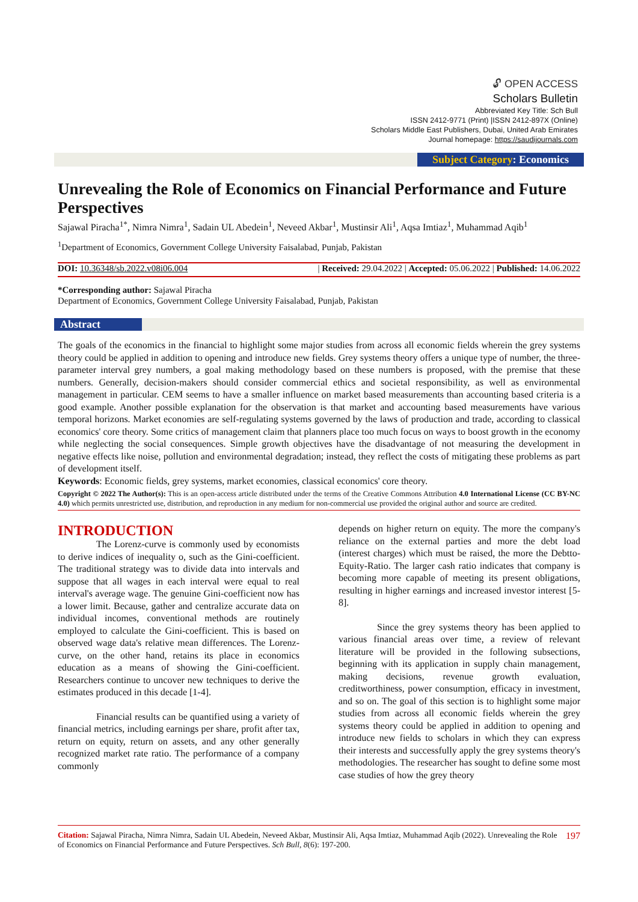🔓︎ OPEN ACCESS
Scholars Bulletin
Abbreviated Key Title: Sch Bull
ISSN 2412-9771 (Print) |ISSN 2412-897X (Online)
Scholars Middle East Publishers, Dubai, United Arab Emirates
Journal homepage: https://saudijournals.com
Subject Category: Economics
Unrevealing the Role of Economics on Financial Performance and Future Perspectives
Sajawal Piracha<sup>1*</sup>, Nimra Nimra<sup>1</sup>, Sadain UL Abedein<sup>1</sup>, Neveed Akbar<sup>1</sup>, Mustinsir Ali<sup>1</sup>, Aqsa Imtiaz<sup>1</sup>, Muhammad Aqib<sup>1</sup>
<sup>1</sup> Department of Economics, Government College University Faisalabad, Punjab, Pakistan
DOI: 10.36348/sb.2022.v08i06.004 | Received: 29.04.2022 | Accepted: 05.06.2022 | Published: 14.06.2022
*Corresponding author: Sajawal Piracha
Department of Economics, Government College University Faisalabad, Punjab, Pakistan
Abstract
The goals of the economics in the financial to highlight some major studies from across all economic fields wherein the grey systems theory could be applied in addition to opening and introduce new fields. Grey systems theory offers a unique type of number, the three-parameter interval grey numbers, a goal making methodology based on these numbers is proposed, with the premise that these numbers. Generally, decision-makers should consider commercial ethics and societal responsibility, as well as environmental management in particular. CEM seems to have a smaller influence on market based measurements than accounting based criteria is a good example. Another possible explanation for the observation is that market and accounting based measurements have various temporal horizons. Market economies are self-regulating systems governed by the laws of production and trade, according to classical economics' core theory. Some critics of management claim that planners place too much focus on ways to boost growth in the economy while neglecting the social consequences. Simple growth objectives have the disadvantage of not measuring the development in negative effects like noise, pollution and environmental degradation; instead, they reflect the costs of mitigating these problems as part of development itself.
Keywords: Economic fields, grey systems, market economies, classical economics' core theory.
Copyright © 2022 The Author(s): This is an open-access article distributed under the terms of the Creative Commons Attribution 4.0 International License (CC BY-NC 4.0) which permits unrestricted use, distribution, and reproduction in any medium for non-commercial use provided the original author and source are credited.
INTRODUCTION
The Lorenz-curve is commonly used by economists to derive indices of inequality o, such as the Gini-coefficient. The traditional strategy was to divide data into intervals and suppose that all wages in each interval were equal to real interval's average wage. The genuine Gini-coefficient now has a lower limit. Because, gather and centralize accurate data on individual incomes, conventional methods are routinely employed to calculate the Gini-coefficient. This is based on observed wage data's relative mean differences. The Lorenz-curve, on the other hand, retains its place in economics education as a means of showing the Gini-coefficient. Researchers continue to uncover new techniques to derive the estimates produced in this decade [1-4].
Financial results can be quantified using a variety of financial metrics, including earnings per share, profit after tax, return on equity, return on assets, and any other generally recognized market rate ratio. The performance of a company commonly
depends on higher return on equity. The more the company's reliance on the external parties and more the debt load (interest charges) which must be raised, the more the Debtto-Equity-Ratio. The larger cash ratio indicates that company is becoming more capable of meeting its present obligations, resulting in higher earnings and increased investor interest [5-8].
Since the grey systems theory has been applied to various financial areas over time, a review of relevant literature will be provided in the following subsections, beginning with its application in supply chain management, making decisions, revenue growth evaluation, creditworthiness, power consumption, efficacy in investment, and so on. The goal of this section is to highlight some major studies from across all economic fields wherein the grey systems theory could be applied in addition to opening and introduce new fields to scholars in which they can express their interests and successfully apply the grey systems theory's methodologies. The researcher has sought to define some most case studies of how the grey theory
Citation: Sajawal Piracha, Nimra Nimra, Sadain UL Abedein, Neveed Akbar, Mustinsir Ali, Aqsa Imtiaz, Muhammad Aqib (2022). Unrevealing the Role of Economics on Financial Performance and Future Perspectives. Sch Bull, 8(6): 197-200.
197